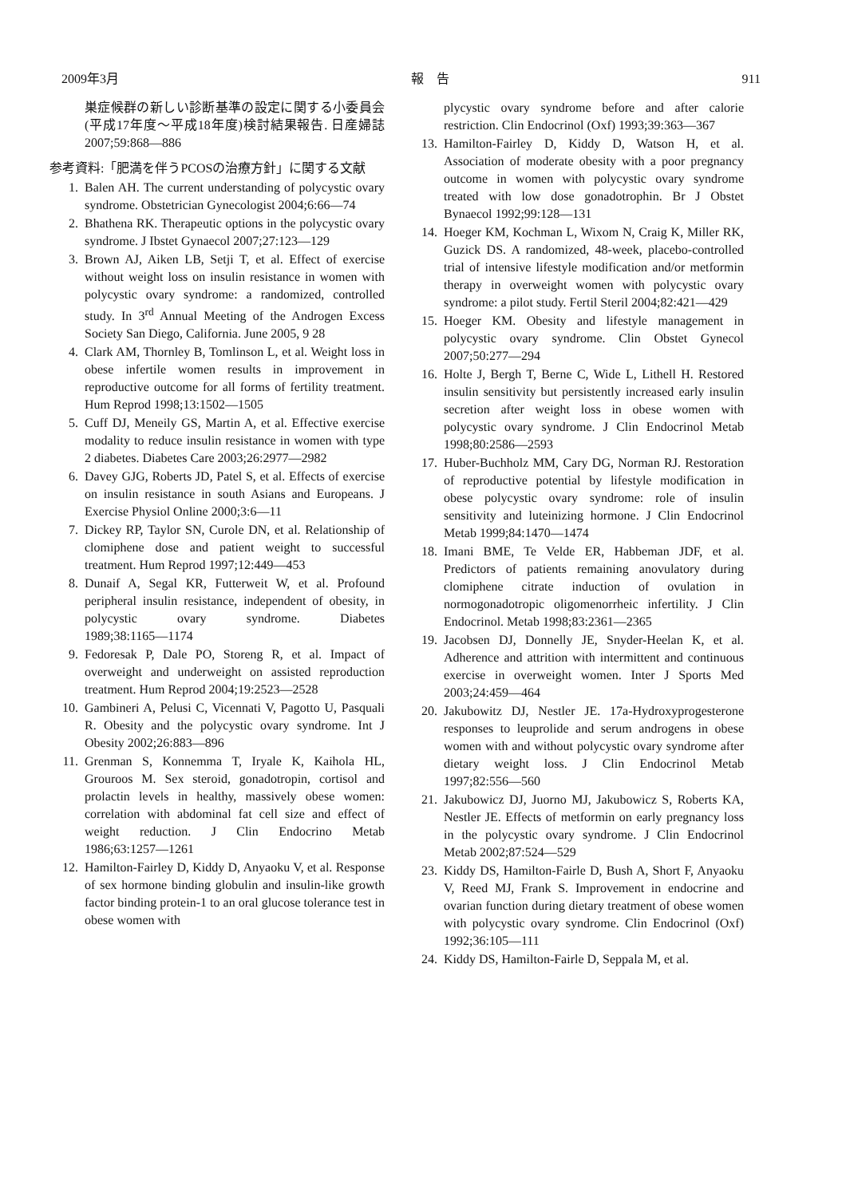2009年3月 報　告 911
巣症候群の新しい診断基準の設定に関する小委員会(平成17年度〜平成18年度)検討結果報告. 日産婦誌 2007;59:868―886
参考資料:「肥満を伴うPCOSの治療方針」に関する文献
1. Balen AH. The current understanding of polycystic ovary syndrome. Obstetrician Gynecologist 2004;6:66―74
2. Bhathena RK. Therapeutic options in the polycystic ovary syndrome. J Ibstet Gynaecol 2007;27:123―129
3. Brown AJ, Aiken LB, Setji T, et al. Effect of exercise without weight loss on insulin resistance in women with polycystic ovary syndrome: a randomized, controlled study. In 3<sup>rd</sup> Annual Meeting of the Androgen Excess Society San Diego, California. June 2005, 9 28
4. Clark AM, Thornley B, Tomlinson L, et al. Weight loss in obese infertile women results in improvement in reproductive outcome for all forms of fertility treatment. Hum Reprod 1998;13:1502―1505
5. Cuff DJ, Meneily GS, Martin A, et al. Effective exercise modality to reduce insulin resistance in women with type 2 diabetes. Diabetes Care 2003;26:2977―2982
6. Davey GJG, Roberts JD, Patel S, et al. Effects of exercise on insulin resistance in south Asians and Europeans. J Exercise Physiol Online 2000;3:6―11
7. Dickey RP, Taylor SN, Curole DN, et al. Relationship of clomiphene dose and patient weight to successful treatment. Hum Reprod 1997;12:449―453
8. Dunaif A, Segal KR, Futterweit W, et al. Profound peripheral insulin resistance, independent of obesity, in polycystic ovary syndrome. Diabetes 1989;38:1165―1174
9. Fedoresak P, Dale PO, Storeng R, et al. Impact of overweight and underweight on assisted reproduction treatment. Hum Reprod 2004;19:2523―2528
10. Gambineri A, Pelusi C, Vicennati V, Pagotto U, Pasquali R. Obesity and the polycystic ovary syndrome. Int J Obesity 2002;26:883―896
11. Grenman S, Konnemma T, Iryale K, Kaihola HL, Grouroos M. Sex steroid, gonadotropin, cortisol and prolactin levels in healthy, massively obese women: correlation with abdominal fat cell size and effect of weight reduction. J Clin Endocrino Metab 1986;63:1257―1261
12. Hamilton-Fairley D, Kiddy D, Anyaoku V, et al. Response of sex hormone binding globulin and insulin-like growth factor binding protein-1 to an oral glucose tolerance test in obese women with
plycystic ovary syndrome before and after calorie restriction. Clin Endocrinol (Oxf) 1993;39:363―367
13. Hamilton-Fairley D, Kiddy D, Watson H, et al. Association of moderate obesity with a poor pregnancy outcome in women with polycystic ovary syndrome treated with low dose gonadotrophin. Br J Obstet Bynaecol 1992;99:128―131
14. Hoeger KM, Kochman L, Wixom N, Craig K, Miller RK, Guzick DS. A randomized, 48-week, placebo-controlled trial of intensive lifestyle modification and/or metformin therapy in overweight women with polycystic ovary syndrome: a pilot study. Fertil Steril 2004;82:421―429
15. Hoeger KM. Obesity and lifestyle management in polycystic ovary syndrome. Clin Obstet Gynecol 2007;50:277―294
16. Holte J, Bergh T, Berne C, Wide L, Lithell H. Restored insulin sensitivity but persistently increased early insulin secretion after weight loss in obese women with polycystic ovary syndrome. J Clin Endocrinol Metab 1998;80:2586―2593
17. Huber-Buchholz MM, Cary DG, Norman RJ. Restoration of reproductive potential by lifestyle modification in obese polycystic ovary syndrome: role of insulin sensitivity and luteinizing hormone. J Clin Endocrinol Metab 1999;84:1470―1474
18. Imani BME, Te Velde ER, Habbeman JDF, et al. Predictors of patients remaining anovulatory during clomiphene citrate induction of ovulation in normogonadotropic oligomenorrheic infertility. J Clin Endocrinol. Metab 1998;83:2361―2365
19. Jacobsen DJ, Donnelly JE, Snyder-Heelan K, et al. Adherence and attrition with intermittent and continuous exercise in overweight women. Inter J Sports Med 2003;24:459―464
20. Jakubowitz DJ, Nestler JE. 17a-Hydroxyprogesterone responses to leuprolide and serum androgens in obese women with and without polycystic ovary syndrome after dietary weight loss. J Clin Endocrinol Metab 1997;82:556―560
21. Jakubowicz DJ, Juorno MJ, Jakubowicz S, Roberts KA, Nestler JE. Effects of metformin on early pregnancy loss in the polycystic ovary syndrome. J Clin Endocrinol Metab 2002;87:524―529
23. Kiddy DS, Hamilton-Fairle D, Bush A, Short F, Anyaoku V, Reed MJ, Frank S. Improvement in endocrine and ovarian function during dietary treatment of obese women with polycystic ovary syndrome. Clin Endocrinol (Oxf) 1992;36:105―111
24. Kiddy DS, Hamilton-Fairle D, Seppala M, et al.